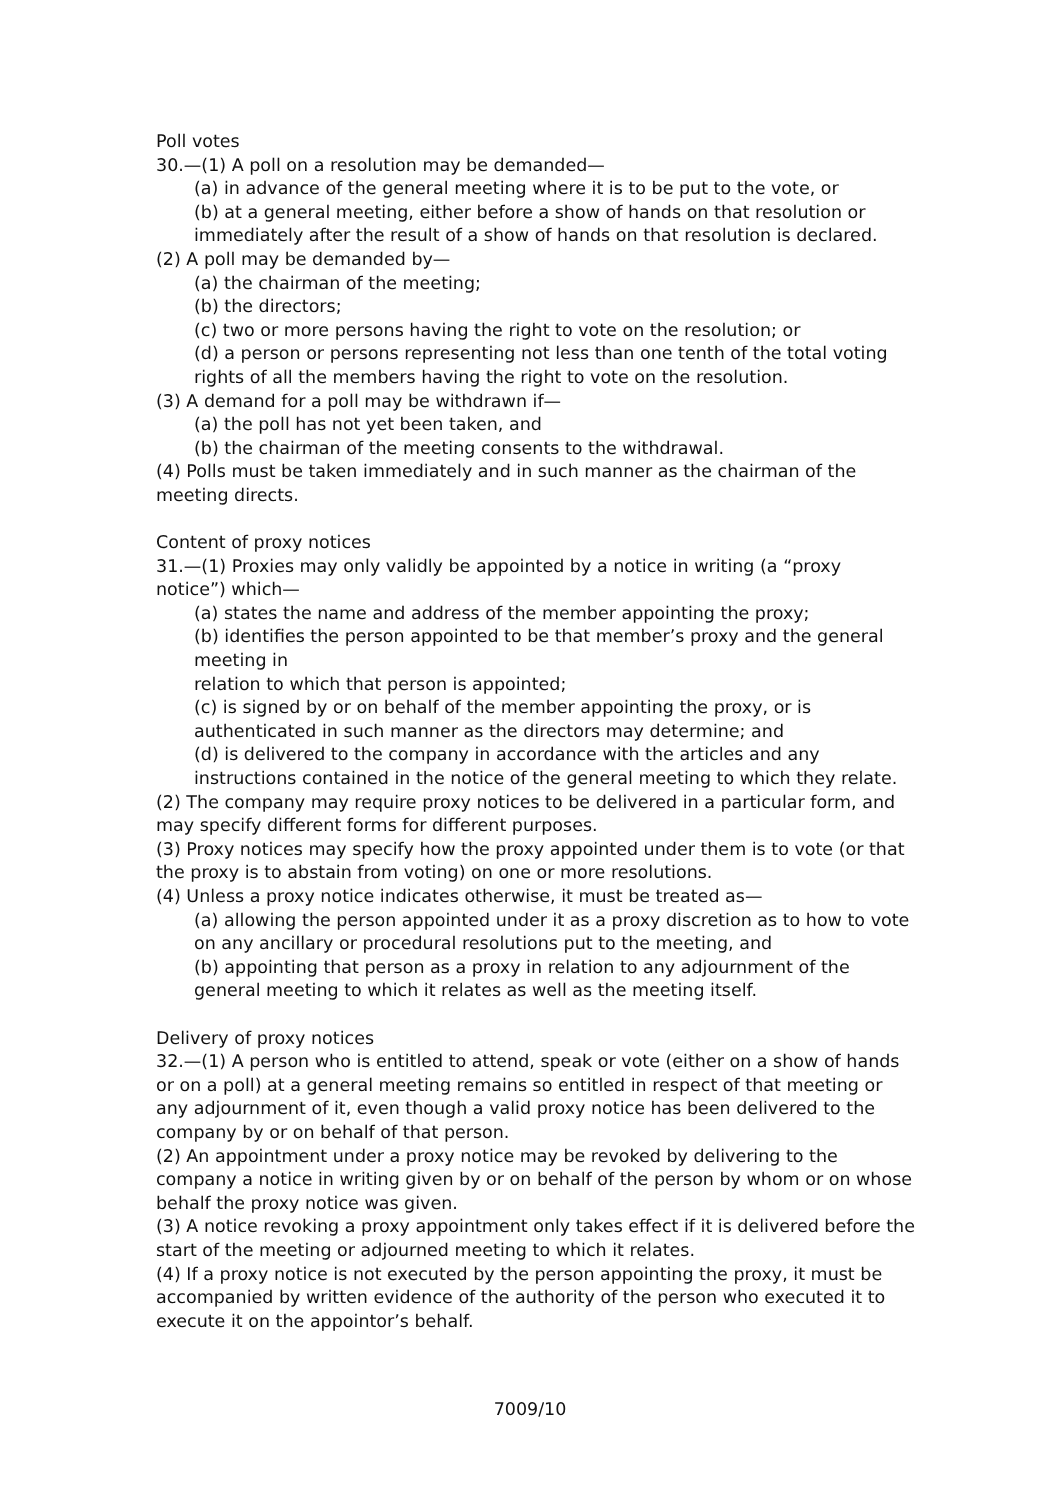Poll votes
30.—(1) A poll on a resolution may be demanded—
(a) in advance of the general meeting where it is to be put to the vote, or
(b) at a general meeting, either before a show of hands on that resolution or immediately after the result of a show of hands on that resolution is declared.
(2) A poll may be demanded by—
(a) the chairman of the meeting;
(b) the directors;
(c) two or more persons having the right to vote on the resolution; or
(d) a person or persons representing not less than one tenth of the total voting rights of all the members having the right to vote on the resolution.
(3) A demand for a poll may be withdrawn if—
(a) the poll has not yet been taken, and
(b) the chairman of the meeting consents to the withdrawal.
(4) Polls must be taken immediately and in such manner as the chairman of the meeting directs.
Content of proxy notices
31.—(1) Proxies may only validly be appointed by a notice in writing (a “proxy notice”) which—
(a) states the name and address of the member appointing the proxy;
(b) identifies the person appointed to be that member’s proxy and the general meeting in
relation to which that person is appointed;
(c) is signed by or on behalf of the member appointing the proxy, or is authenticated in such manner as the directors may determine; and
(d) is delivered to the company in accordance with the articles and any instructions contained in the notice of the general meeting to which they relate.
(2) The company may require proxy notices to be delivered in a particular form, and may specify different forms for different purposes.
(3) Proxy notices may specify how the proxy appointed under them is to vote (or that the proxy is to abstain from voting) on one or more resolutions.
(4) Unless a proxy notice indicates otherwise, it must be treated as—
(a) allowing the person appointed under it as a proxy discretion as to how to vote on any ancillary or procedural resolutions put to the meeting, and
(b) appointing that person as a proxy in relation to any adjournment of the general meeting to which it relates as well as the meeting itself.
Delivery of proxy notices
32.—(1) A person who is entitled to attend, speak or vote (either on a show of hands or on a poll) at a general meeting remains so entitled in respect of that meeting or any adjournment of it, even though a valid proxy notice has been delivered to the company by or on behalf of that person.
(2) An appointment under a proxy notice may be revoked by delivering to the company a notice in writing given by or on behalf of the person by whom or on whose behalf the proxy notice was given.
(3) A notice revoking a proxy appointment only takes effect if it is delivered before the start of the meeting or adjourned meeting to which it relates.
(4) If a proxy notice is not executed by the person appointing the proxy, it must be accompanied by written evidence of the authority of the person who executed it to execute it on the appointor’s behalf.
7009/10